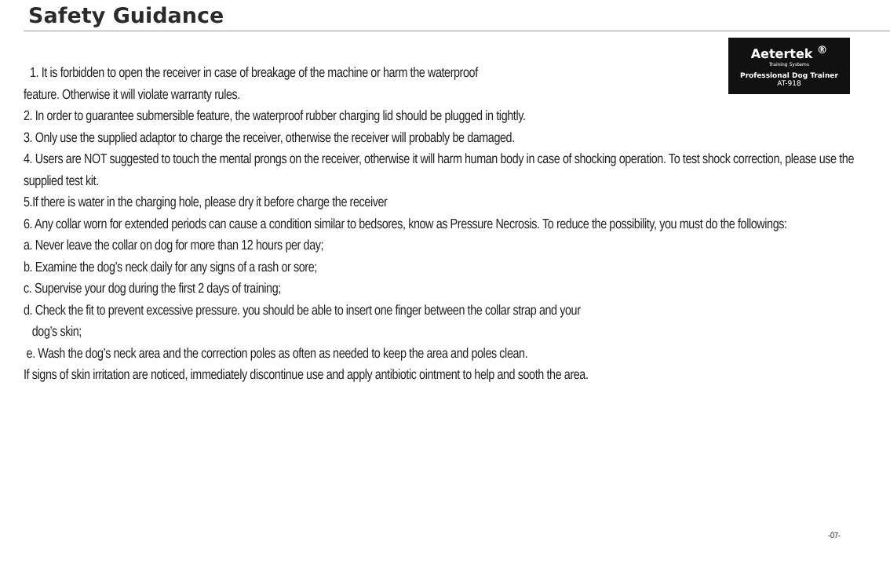Safety Guidance
Aetertek <sup>®</sup>
Training Systems
Professional Dog Trainer
AT-918
1. It is forbidden to open the receiver in case of breakage of the machine or harm the waterproof
feature. Otherwise it will violate warranty rules.
2. In order to guarantee submersible feature, the waterproof rubber charging lid should be plugged in tightly.
3. Only use the supplied adaptor to charge the receiver, otherwise the receiver will probably be damaged.
4. Users are NOT suggested to touch the mental prongs on the receiver, otherwise it will harm human body in case of shocking operation. To test shock correction, please use the supplied test kit.
5.If there is water in the charging hole, please dry it before charge the receiver
6. Any collar worn for extended periods can cause a condition similar to bedsores, know as Pressure Necrosis. To reduce the possibility, you must do the followings:
a. Never leave the collar on dog for more than 12 hours per day;
b. Examine the dog’s neck daily for any signs of a rash or sore;
c. Supervise your dog during the first 2 days of training;
d. Check the fit to prevent excessive pressure. you should be able to insert one finger between the collar strap and your
dog’s skin;
e. Wash the dog’s neck area and the correction poles as often as needed to keep the area and poles clean.
If signs of skin irritation are noticed, immediately discontinue use and apply antibiotic ointment to help and sooth the area.
-07-